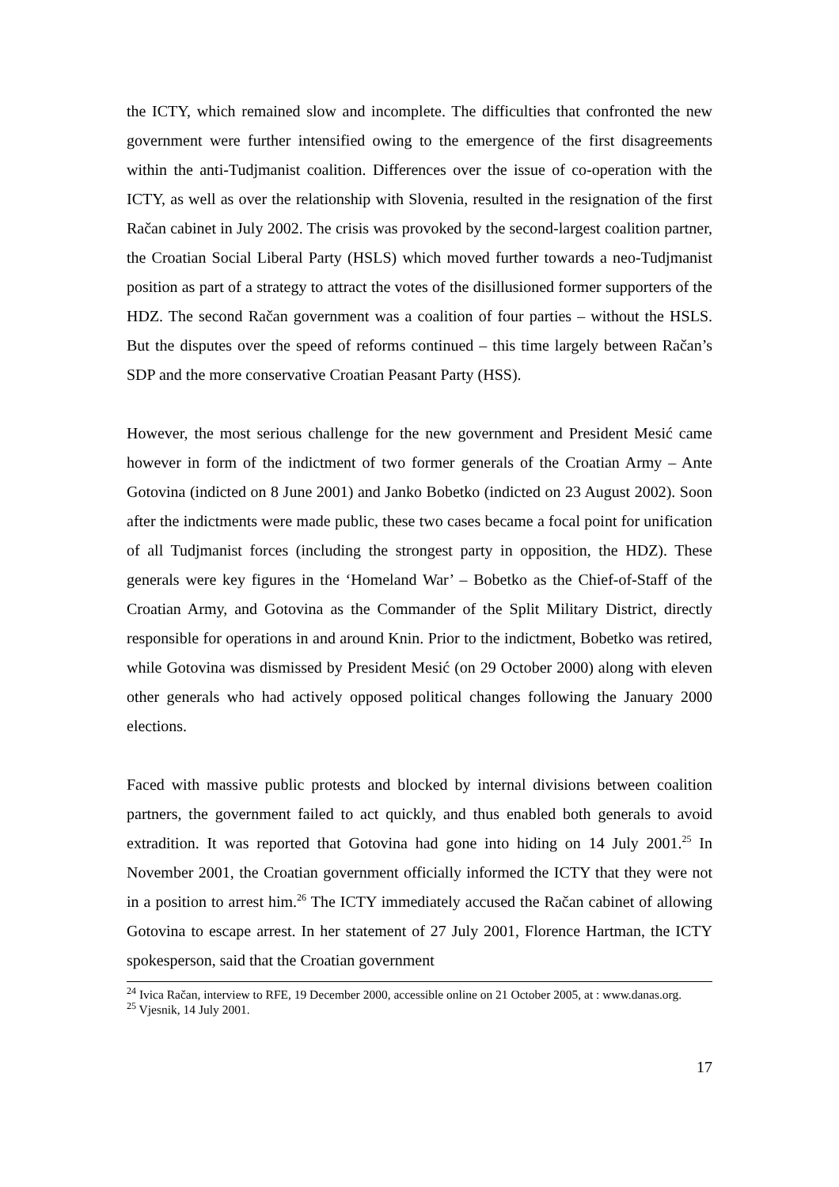the ICTY, which remained slow and incomplete. The difficulties that confronted the new government were further intensified owing to the emergence of the first disagreements within the anti-Tudjmanist coalition. Differences over the issue of co-operation with the ICTY, as well as over the relationship with Slovenia, resulted in the resignation of the first Račan cabinet in July 2002. The crisis was provoked by the second-largest coalition partner, the Croatian Social Liberal Party (HSLS) which moved further towards a neo-Tudjmanist position as part of a strategy to attract the votes of the disillusioned former supporters of the HDZ. The second Račan government was a coalition of four parties – without the HSLS. But the disputes over the speed of reforms continued – this time largely between Račan’s SDP and the more conservative Croatian Peasant Party (HSS).
However, the most serious challenge for the new government and President Mesić came however in form of the indictment of two former generals of the Croatian Army – Ante Gotovina (indicted on 8 June 2001) and Janko Bobetko (indicted on 23 August 2002). Soon after the indictments were made public, these two cases became a focal point for unification of all Tudjmanist forces (including the strongest party in opposition, the HDZ). These generals were key figures in the ‘Homeland War’ – Bobetko as the Chief-of-Staff of the Croatian Army, and Gotovina as the Commander of the Split Military District, directly responsible for operations in and around Knin. Prior to the indictment, Bobetko was retired, while Gotovina was dismissed by President Mesić (on 29 October 2000) along with eleven other generals who had actively opposed political changes following the January 2000 elections.
Faced with massive public protests and blocked by internal divisions between coalition partners, the government failed to act quickly, and thus enabled both generals to avoid extradition. It was reported that Gotovina had gone into hiding on 14 July 2001.<sup>25</sup> In November 2001, the Croatian government officially informed the ICTY that they were not in a position to arrest him.<sup>26</sup> The ICTY immediately accused the Račan cabinet of allowing Gotovina to escape arrest. In her statement of 27 July 2001, Florence Hartman, the ICTY spokesperson, said that the Croatian government
<sup>24</sup> Ivica Račan, interview to RFE, 19 December 2000, accessible online on 21 October 2005, at : www.danas.org.
<sup>25</sup> Vjesnik, 14 July 2001.
17